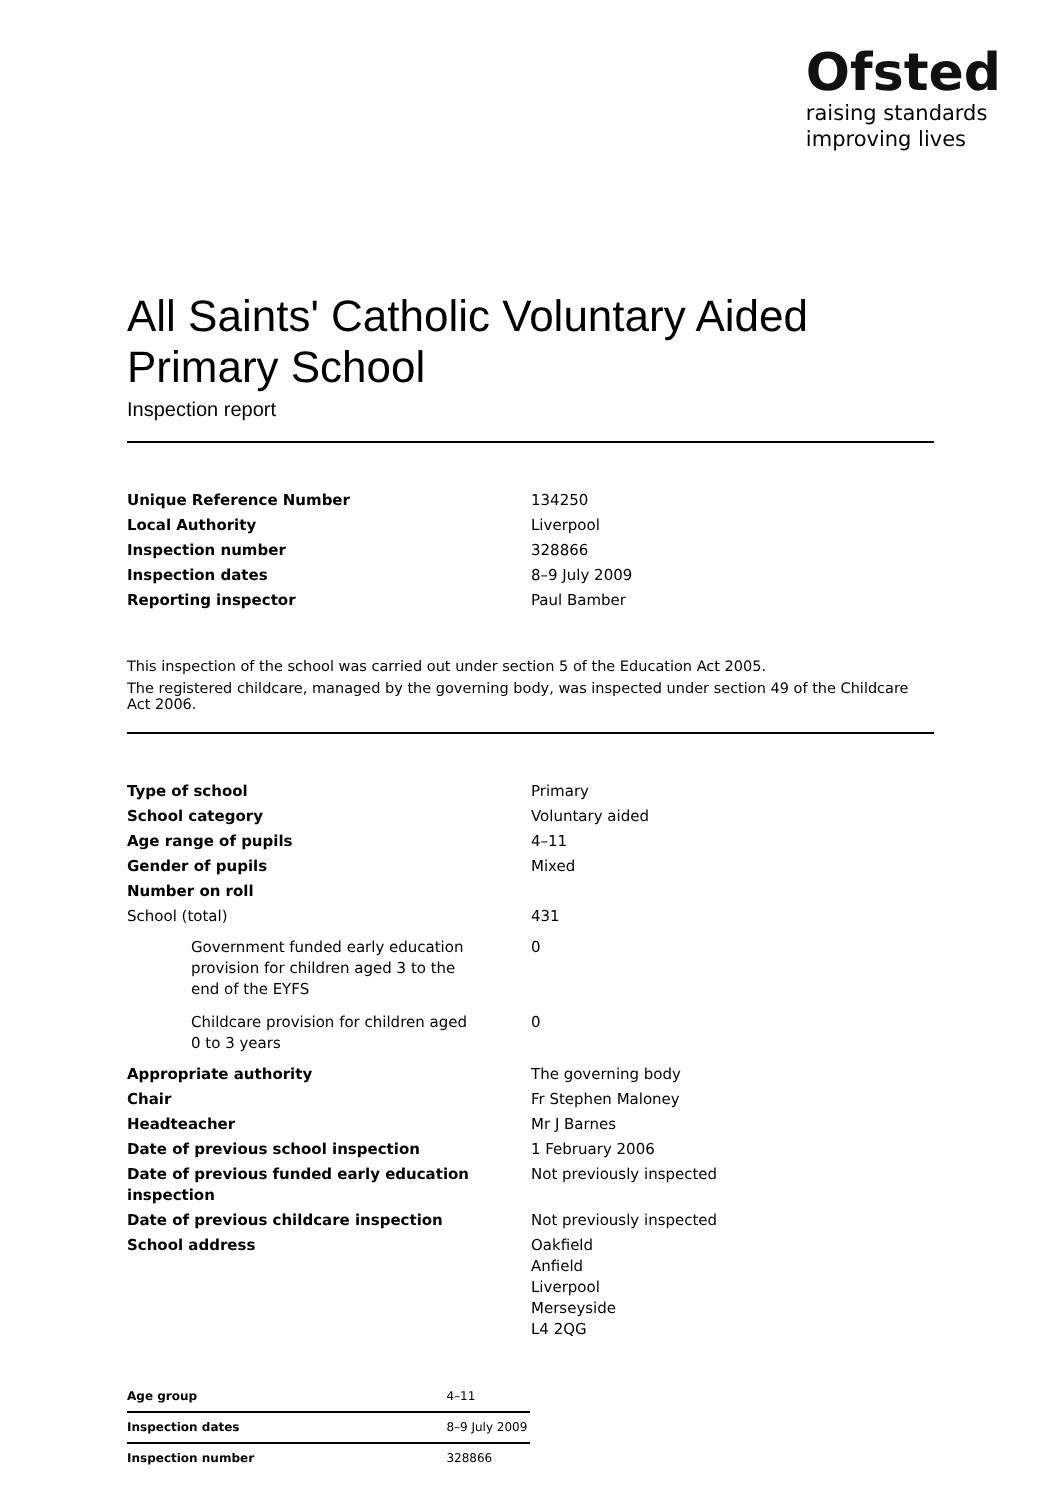Ofsted
raising standards
improving lives
All Saints' Catholic Voluntary Aided
Primary School
Inspection report
| Unique Reference Number | 134250 |
| Local Authority | Liverpool |
| Inspection number | 328866 |
| Inspection dates | 8–9 July 2009 |
| Reporting inspector | Paul Bamber |
This inspection of the school was carried out under section 5 of the Education Act 2005.
The registered childcare, managed by the governing body, was inspected under section 49 of the Childcare Act 2006.
| Type of school | Primary |
| School category | Voluntary aided |
| Age range of pupils | 4–11 |
| Gender of pupils | Mixed |
| Number on roll | |
| School (total) | 431 |
| Government funded early education provision for children aged 3 to the end of the EYFS | 0 |
| Childcare provision for children aged 0 to 3 years | 0 |
| Appropriate authority | The governing body |
| Chair | Fr Stephen Maloney |
| Headteacher | Mr J Barnes |
| Date of previous school inspection | 1 February 2006 |
| Date of previous funded early education inspection | Not previously inspected |
| Date of previous childcare inspection | Not previously inspected |
| School address | Oakfield Anfield Liverpool Merseyside L4 2QG |
| Age group | 4–11 |
| Inspection dates | 8–9 July 2009 |
| Inspection number | 328866 |